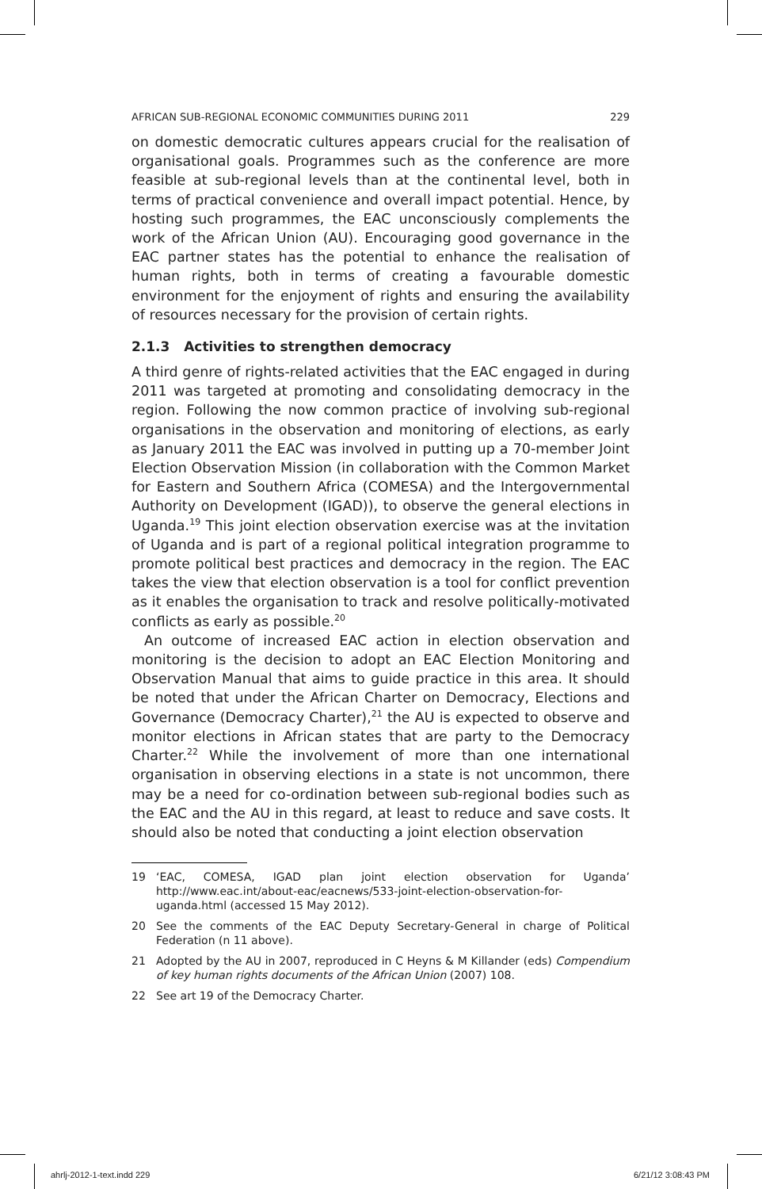AFRICAN SUB-REGIONAL ECONOMIC COMMUNITIES DURING 2011 229
on domestic democratic cultures appears crucial for the realisation of organisational goals. Programmes such as the conference are more feasible at sub-regional levels than at the continental level, both in terms of practical convenience and overall impact potential. Hence, by hosting such programmes, the EAC unconsciously complements the work of the African Union (AU). Encouraging good governance in the EAC partner states has the potential to enhance the realisation of human rights, both in terms of creating a favourable domestic environment for the enjoyment of rights and ensuring the availability of resources necessary for the provision of certain rights.
2.1.3 Activities to strengthen democracy
A third genre of rights-related activities that the EAC engaged in during 2011 was targeted at promoting and consolidating democracy in the region. Following the now common practice of involving sub-regional organisations in the observation and monitoring of elections, as early as January 2011 the EAC was involved in putting up a 70-member Joint Election Observation Mission (in collaboration with the Common Market for Eastern and Southern Africa (COMESA) and the Intergovernmental Authority on Development (IGAD)), to observe the general elections in Uganda.<sup>19</sup> This joint election observation exercise was at the invitation of Uganda and is part of a regional political integration programme to promote political best practices and democracy in the region. The EAC takes the view that election observation is a tool for conflict prevention as it enables the organisation to track and resolve politically-motivated conflicts as early as possible.<sup>20</sup>
An outcome of increased EAC action in election observation and monitoring is the decision to adopt an EAC Election Monitoring and Observation Manual that aims to guide practice in this area. It should be noted that under the African Charter on Democracy, Elections and Governance (Democracy Charter),<sup>21</sup> the AU is expected to observe and monitor elections in African states that are party to the Democracy Charter.<sup>22</sup> While the involvement of more than one international organisation in observing elections in a state is not uncommon, there may be a need for co-ordination between sub-regional bodies such as the EAC and the AU in this regard, at least to reduce and save costs. It should also be noted that conducting a joint election observation
19 ‘EAC, COMESA, IGAD plan joint election observation for Uganda’ http://www.eac.int/about-eac/eacnews/533-joint-election-observation-for-uganda.html (accessed 15 May 2012).
20 See the comments of the EAC Deputy Secretary-General in charge of Political Federation (n 11 above).
21 Adopted by the AU in 2007, reproduced in C Heyns & M Killander (eds) Compendium of key human rights documents of the African Union (2007) 108.
22 See art 19 of the Democracy Charter.
ahrlj-2012-1-text.indd 229 6/21/12 3:08:43 PM